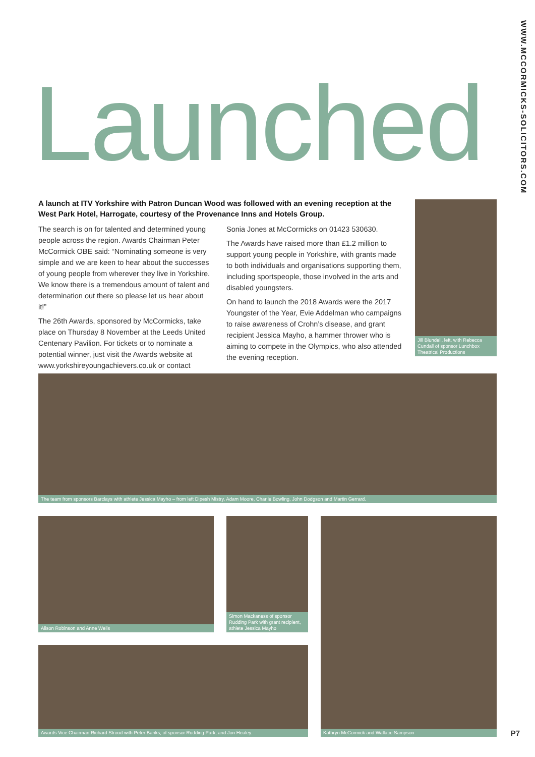WWW.MCCORMICKS-SOLICITORS.COM
Launched
A launch at ITV Yorkshire with Patron Duncan Wood was followed with an evening reception at the West Park Hotel, Harrogate, courtesy of the Provenance Inns and Hotels Group.
The search is on for talented and determined young people across the region. Awards Chairman Peter McCormick OBE said: “Nominating someone is very simple and we are keen to hear about the successes of young people from wherever they live in Yorkshire. We know there is a tremendous amount of talent and determination out there so please let us hear about it!”
The 26th Awards, sponsored by McCormicks, take place on Thursday 8 November at the Leeds United Centenary Pavilion. For tickets or to nominate a potential winner, just visit the Awards website at www.yorkshireyoungachievers.co.uk or contact
Sonia Jones at McCormicks on 01423 530630.
The Awards have raised more than £1.2 million to support young people in Yorkshire, with grants made to both individuals and organisations supporting them, including sportspeople, those involved in the arts and disabled youngsters.
On hand to launch the 2018 Awards were the 2017 Youngster of the Year, Evie Addelman who campaigns to raise awareness of Crohn’s disease, and grant recipient Jessica Mayho, a hammer thrower who is aiming to compete in the Olympics, who also attended the evening reception.
Jill Blundell, left, with Rebecca Cundall of sponsor Lunchbox Theatrical Productions
The team from sponsors Barclays with athlete Jessica Mayho – from left Dipesh Mistry, Adam Moore, Charlie Bowling, John Dodgson and Martin Gerrard.
Alison Robinson and Anne Wells
Simon Mackaness of sponsor Rudding Park with grant recipient, athlete Jessica Mayho
Kathryn McCormick and Wallace Sampson
Awards Vice Chairman Richard Stroud with Peter Banks, of sponsor Rudding Park, and Jon Healey.
P7